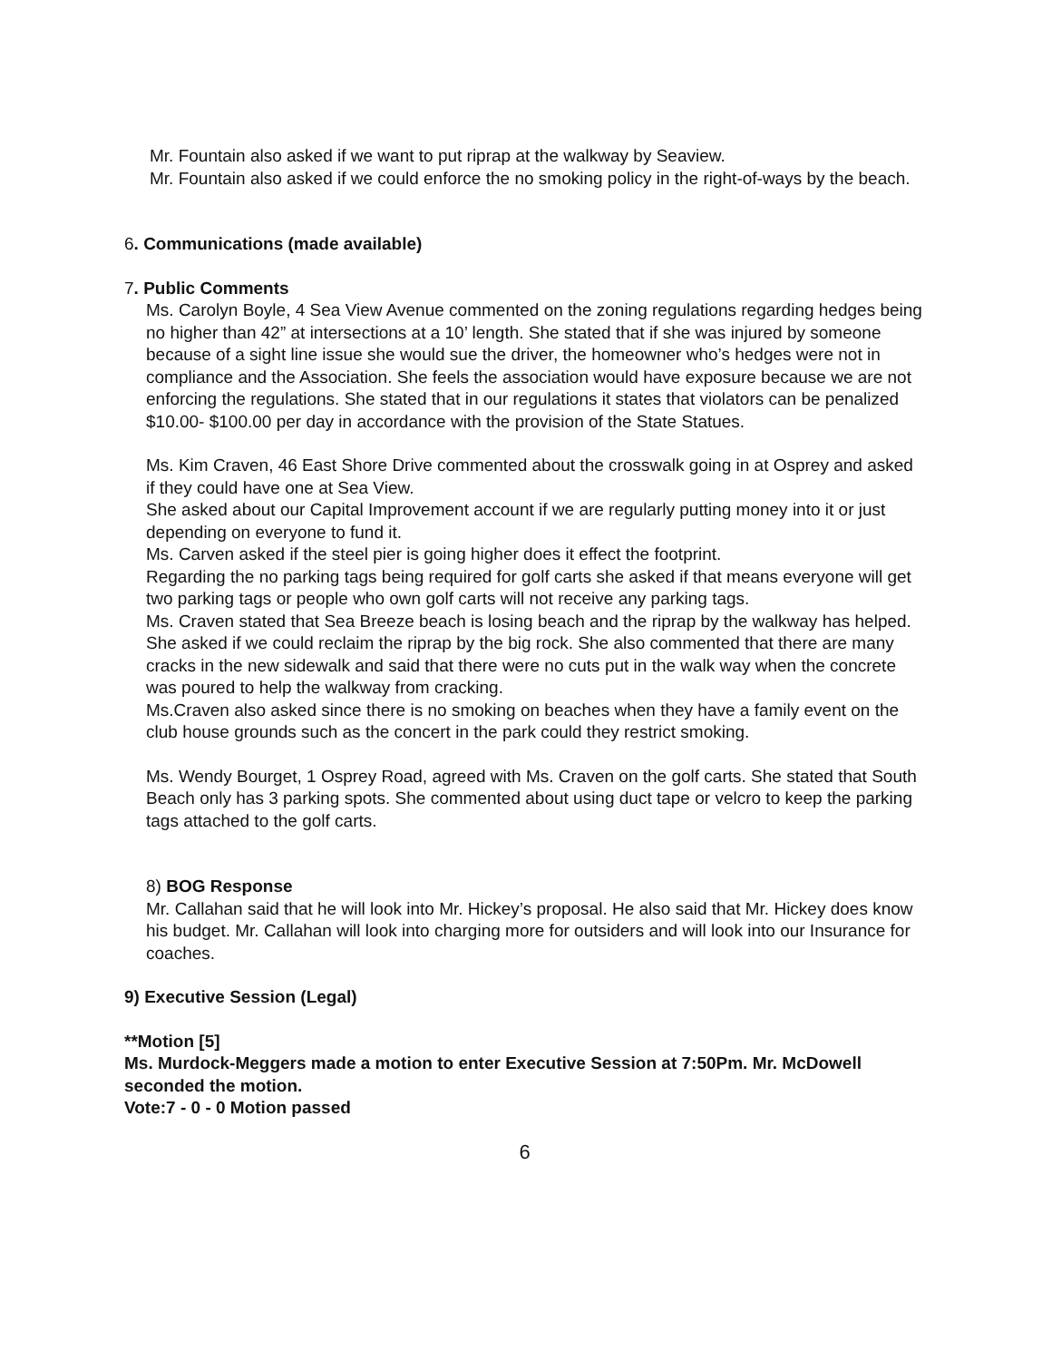Mr. Fountain also asked if we want to put riprap at the walkway by Seaview.
Mr. Fountain also asked if we could enforce the no smoking policy in the right-of-ways by the beach.
6. Communications (made available)
7. Public Comments
Ms. Carolyn Boyle, 4 Sea View Avenue commented on the zoning regulations regarding hedges being no higher than 42” at intersections at a 10’ length. She stated that if she was injured by someone because of a sight line issue she would sue the driver, the homeowner who’s hedges were not in compliance and the Association. She feels the association would have exposure because we are not enforcing the regulations. She stated that in our regulations it states that violators can be penalized $10.00- $100.00 per day in accordance with the provision of the State Statues.
Ms. Kim Craven, 46 East Shore Drive commented about the crosswalk going in at Osprey and asked if they could have one at Sea View.
She asked about our Capital Improvement account if we are regularly putting money into it or just depending on everyone to fund it.
Ms. Carven asked if the steel pier is going higher does it effect the footprint.
Regarding the no parking tags being required for golf carts she asked if that means everyone will get two parking tags or people who own golf carts will not receive any parking tags.
Ms. Craven stated that Sea Breeze beach is losing beach and the riprap by the walkway has helped. She asked if we could reclaim the riprap by the big rock. She also commented that there are many cracks in the new sidewalk and said that there were no cuts put in the walk way when the concrete was poured to help the walkway from cracking.
Ms.Craven also asked since there is no smoking on beaches when they have a family event on the club house grounds such as the concert in the park could they restrict smoking.
Ms. Wendy Bourget, 1 Osprey Road, agreed with Ms. Craven on the golf carts. She stated that South Beach only has 3 parking spots. She commented about using duct tape or velcro to keep the parking tags attached to the golf carts.
8) BOG Response
Mr. Callahan said that he will look into Mr. Hickey’s proposal. He also said that Mr. Hickey does know his budget. Mr. Callahan will look into charging more for outsiders and will look into our Insurance for coaches.
9) Executive Session (Legal)
**Motion [5]
Ms. Murdock-Meggers made a motion to enter Executive Session at 7:50Pm. Mr. McDowell seconded the motion.
Vote:7 - 0 - 0 Motion passed
6